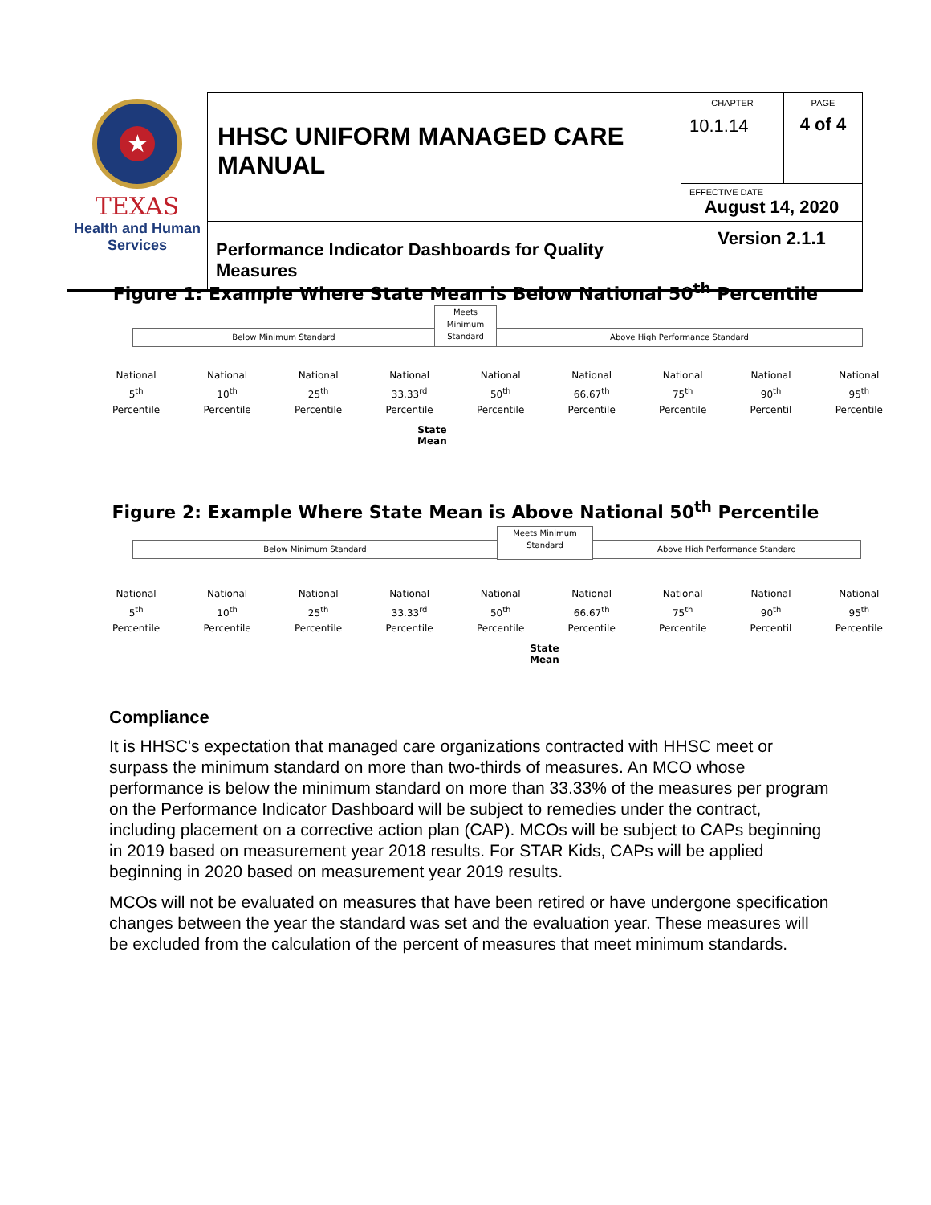| ★ TEXAS Health and Human Services | HHSC UNIFORM MANAGED CARE MANUAL | CHAPTER 10.1.14 | PAGE 4 of 4 |
| | | EFFECTIVE DATE August 14, 2020 | |
| | Performance Indicator Dashboards for Quality Measures | Version 2.1.1 | |
Figure 1: Example Where State Mean is Below National 50<sup>th</sup> Percentile
Below Minimum Standard
Meets Minimum Standard
Above High Performance Standard
National
5<sup>th</sup>
Percentile
National
10<sup>th</sup>
Percentile
National
25<sup>th</sup>
Percentile
National
33.33<sup>rd</sup>
Percentile
National
50<sup>th</sup>
Percentile
National
66.67<sup>th</sup>
Percentile
National
75<sup>th</sup>
Percentile
National
90<sup>th</sup>
Percentil
National
95<sup>th</sup>
Percentile
State
Mean
Figure 2: Example Where State Mean is Above National 50<sup>th</sup> Percentile
Below Minimum Standard
Meets Minimum Standard
Above High Performance Standard
National
5<sup>th</sup>
Percentile
National
10<sup>th</sup>
Percentile
National
25<sup>th</sup>
Percentile
National
33.33<sup>rd</sup>
Percentile
National
50<sup>th</sup>
Percentile
National
66.67<sup>th</sup>
Percentile
National
75<sup>th</sup>
Percentile
National
90<sup>th</sup>
Percentil
National
95<sup>th</sup>
Percentile
State
Mean
Compliance
It is HHSC's expectation that managed care organizations contracted with HHSC meet or surpass the minimum standard on more than two-thirds of measures. An MCO whose performance is below the minimum standard on more than 33.33% of the measures per program on the Performance Indicator Dashboard will be subject to remedies under the contract, including placement on a corrective action plan (CAP). MCOs will be subject to CAPs beginning in 2019 based on measurement year 2018 results. For STAR Kids, CAPs will be applied beginning in 2020 based on measurement year 2019 results.
MCOs will not be evaluated on measures that have been retired or have undergone specification changes between the year the standard was set and the evaluation year. These measures will be excluded from the calculation of the percent of measures that meet minimum standards.